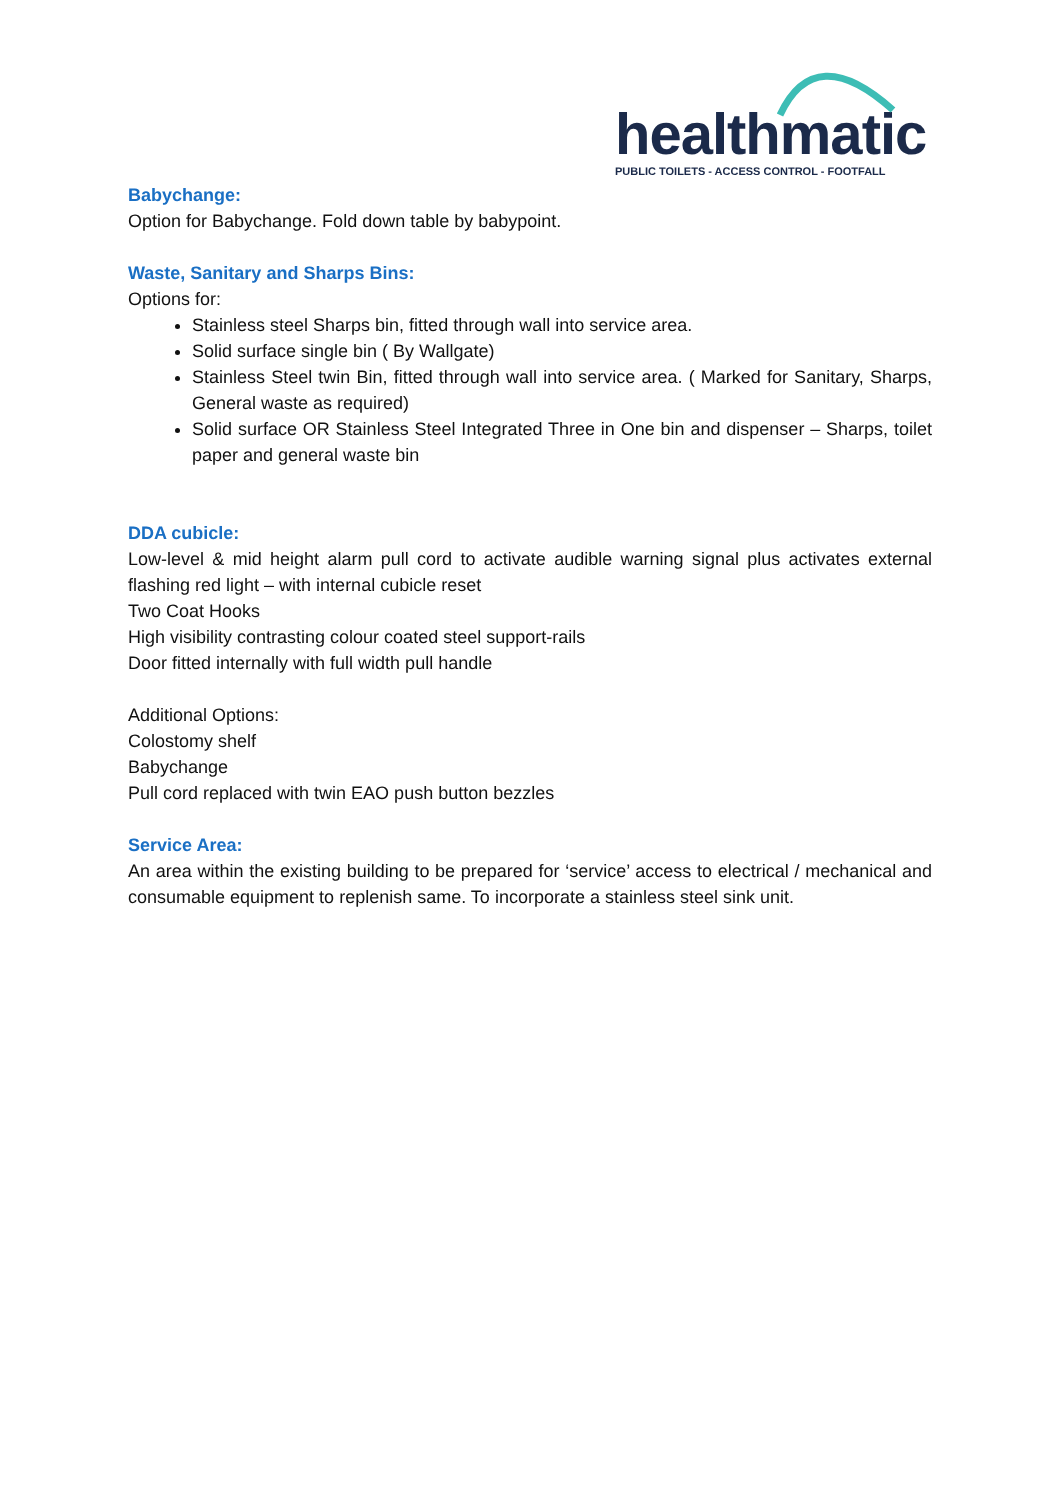healthmatic
PUBLIC TOILETS - ACCESS CONTROL - FOOTFALL
Babychange:
Option for Babychange. Fold down table by babypoint.
Waste, Sanitary and Sharps Bins:
Options for:
Stainless steel Sharps bin, fitted through wall into service area.
Solid surface single bin ( By Wallgate)
Stainless Steel twin Bin, fitted through wall into service area. ( Marked for Sanitary, Sharps, General waste as required)
Solid surface OR Stainless Steel Integrated Three in One bin and dispenser – Sharps, toilet paper and general waste bin
DDA cubicle:
Low-level & mid height alarm pull cord to activate audible warning signal plus activates external flashing red light – with internal cubicle reset
Two Coat Hooks
High visibility contrasting colour coated steel support-rails
Door fitted internally with full width pull handle
Additional Options:
Colostomy shelf
Babychange
Pull cord replaced with twin EAO push button bezzles
Service Area:
An area within the existing building to be prepared for ‘service’ access to electrical / mechanical and consumable equipment to replenish same. To incorporate a stainless steel sink unit.